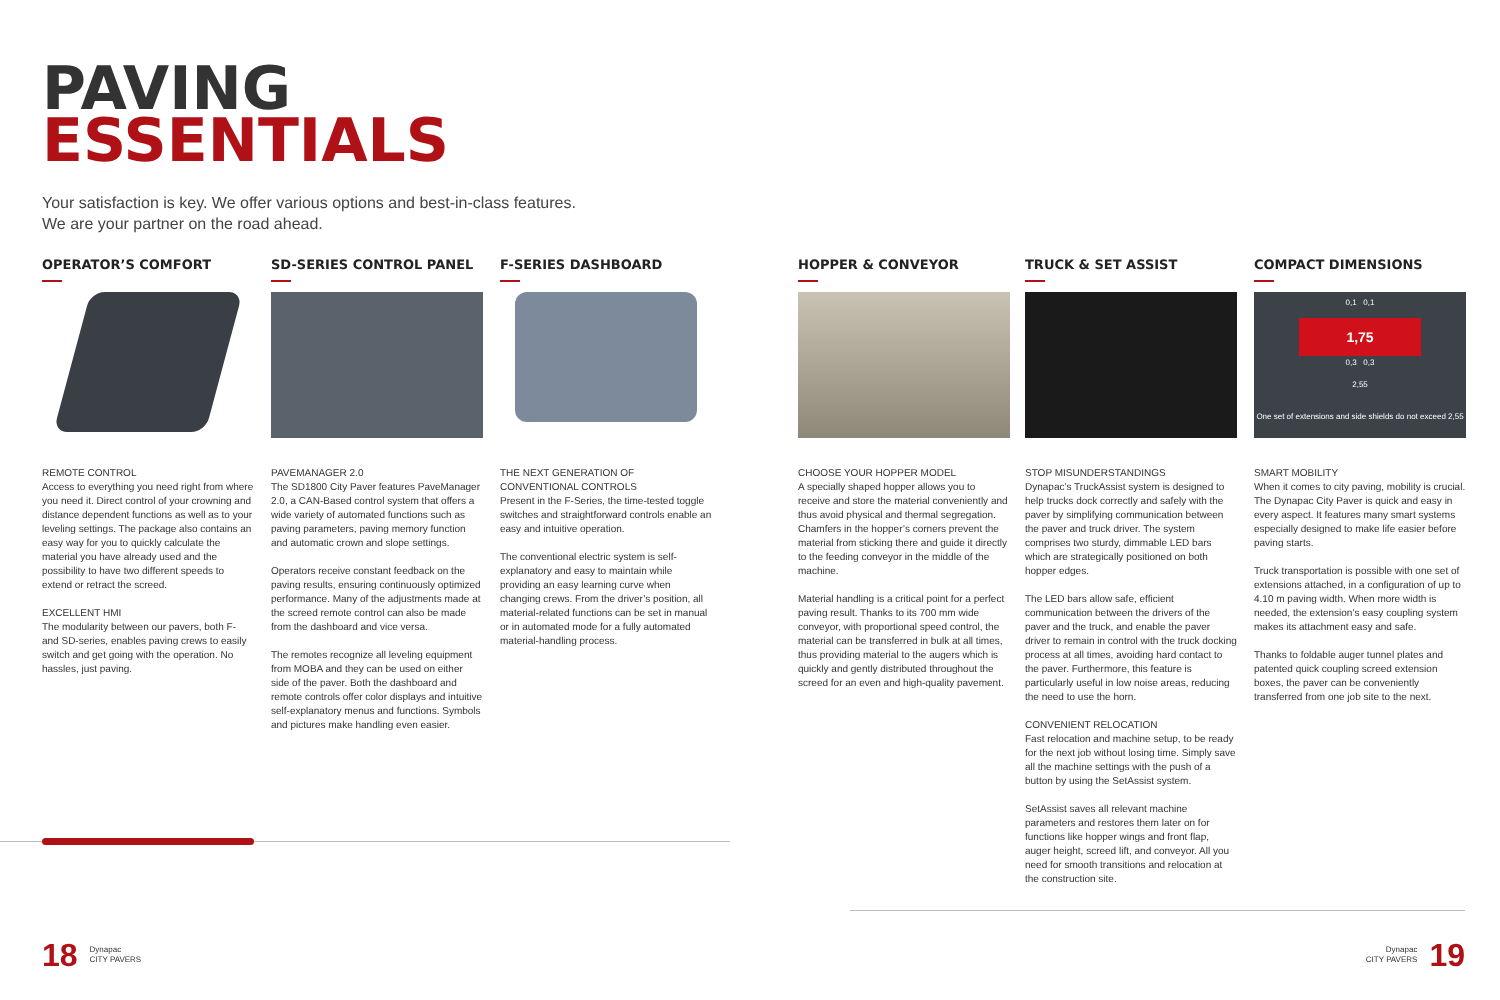PAVING
ESSENTIALS
Your satisfaction is key. We offer various options and best-in-class features.
We are your partner on the road ahead.
OPERATOR’S COMFORT
REMOTE CONTROL
Access to everything you need right from where you need it. Direct control of your crowning and distance dependent functions as well as to your leveling settings. The package also contains an easy way for you to quickly calculate the material you have already used and the possibility to have two different speeds to extend or retract the screed.
EXCELLENT HMI
The modularity between our pavers, both F- and SD-series, enables paving crews to easily switch and get going with the operation. No hassles, just paving.
SD-SERIES CONTROL PANEL
PAVEMANAGER 2.0
The SD1800 City Paver features PaveManager 2.0, a CAN-Based control system that offers a wide variety of automated functions such as paving parameters, paving memory function and automatic crown and slope settings.
Operators receive constant feedback on the paving results, ensuring continuously optimized performance. Many of the adjustments made at the screed remote control can also be made from the dashboard and vice versa.
The remotes recognize all leveling equipment from MOBA and they can be used on either side of the paver. Both the dashboard and remote controls offer color displays and intuitive self-explanatory menus and functions. Symbols and pictures make handling even easier.
F-SERIES DASHBOARD
THE NEXT GENERATION OF CONVENTIONAL CONTROLS
Present in the F-Series, the time-tested toggle switches and straightforward controls enable an easy and intuitive operation.
The conventional electric system is self-explanatory and easy to maintain while providing an easy learning curve when changing crews. From the driver’s position, all material-related functions can be set in manual or in automated mode for a fully automated material-handling process.
HOPPER & CONVEYOR
CHOOSE YOUR HOPPER MODEL
A specially shaped hopper allows you to receive and store the material conveniently and thus avoid physical and thermal segregation. Chamfers in the hopper’s corners prevent the material from sticking there and guide it directly to the feeding conveyor in the middle of the machine.
Material handling is a critical point for a perfect paving result. Thanks to its 700 mm wide conveyor, with proportional speed control, the material can be transferred in bulk at all times, thus providing material to the augers which is quickly and gently distributed throughout the screed for an even and high-quality pavement.
TRUCK & SET ASSIST
STOP MISUNDERSTANDINGS
Dynapac’s TruckAssist system is designed to help trucks dock correctly and safely with the paver by simplifying communication between the paver and truck driver. The system comprises two sturdy, dimmable LED bars which are strategically positioned on both hopper edges.
The LED bars allow safe, efficient communication between the drivers of the paver and the truck, and enable the paver driver to remain in control with the truck docking process at all times, avoiding hard contact to the paver. Furthermore, this feature is particularly useful in low noise areas, reducing the need to use the horn.
CONVENIENT RELOCATION
Fast relocation and machine setup, to be ready for the next job without losing time. Simply save all the machine settings with the push of a button by using the SetAssist system.
SetAssist saves all relevant machine parameters and restores them later on for functions like hopper wings and front flap, auger height, screed lift, and conveyor. All you need for smooth transitions and relocation at the construction site.
COMPACT DIMENSIONS
0,1 0,1
1,75
0,3 0,3
2,55
One set of extensions and side shields do not exceed 2,55
SMART MOBILITY
When it comes to city paving, mobility is crucial. The Dynapac City Paver is quick and easy in every aspect. It features many smart systems especially designed to make life easier before paving starts.
Truck transportation is possible with one set of extensions attached, in a configuration of up to 4.10 m paving width. When more width is needed, the extension’s easy coupling system makes its attachment easy and safe.
Thanks to foldable auger tunnel plates and patented quick coupling screed extension boxes, the paver can be conveniently transferred from one job site to the next.
18 Dynapac
CITY PAVERS
Dynapac
CITY PAVERS 19